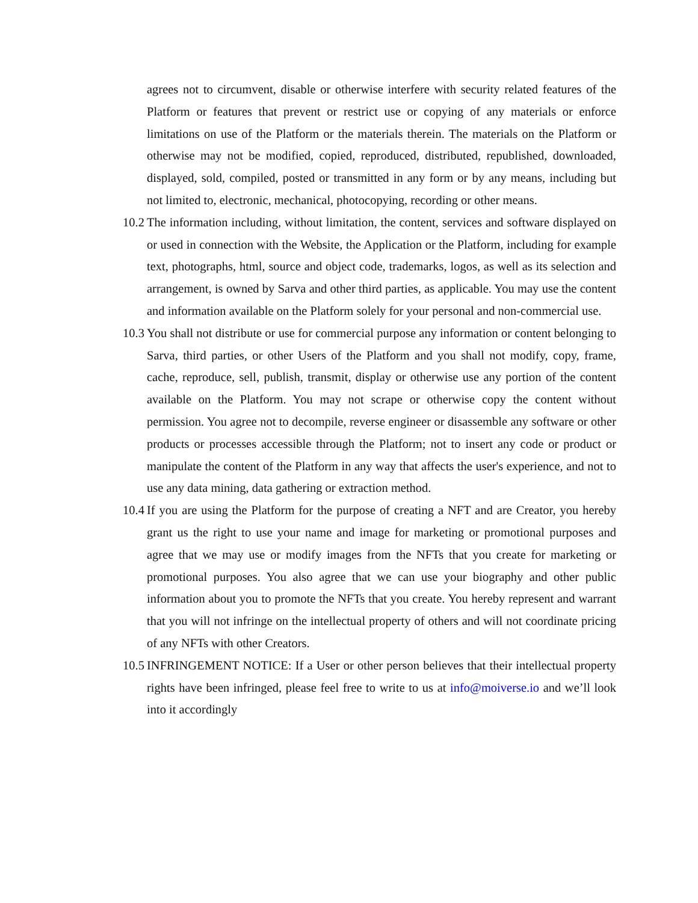agrees not to circumvent, disable or otherwise interfere with security related features of the Platform or features that prevent or restrict use or copying of any materials or enforce limitations on use of the Platform or the materials therein. The materials on the Platform or otherwise may not be modified, copied, reproduced, distributed, republished, downloaded, displayed, sold, compiled, posted or transmitted in any form or by any means, including but not limited to, electronic, mechanical, photocopying, recording or other means.
10.2 The information including, without limitation, the content, services and software displayed on or used in connection with the Website, the Application or the Platform, including for example text, photographs, html, source and object code, trademarks, logos, as well as its selection and arrangement, is owned by Sarva and other third parties, as applicable. You may use the content and information available on the Platform solely for your personal and non-commercial use.
10.3 You shall not distribute or use for commercial purpose any information or content belonging to Sarva, third parties, or other Users of the Platform and you shall not modify, copy, frame, cache, reproduce, sell, publish, transmit, display or otherwise use any portion of the content available on the Platform. You may not scrape or otherwise copy the content without permission. You agree not to decompile, reverse engineer or disassemble any software or other products or processes accessible through the Platform; not to insert any code or product or manipulate the content of the Platform in any way that affects the user's experience, and not to use any data mining, data gathering or extraction method.
10.4 If you are using the Platform for the purpose of creating a NFT and are Creator, you hereby grant us the right to use your name and image for marketing or promotional purposes and agree that we may use or modify images from the NFTs that you create for marketing or promotional purposes. You also agree that we can use your biography and other public information about you to promote the NFTs that you create. You hereby represent and warrant that you will not infringe on the intellectual property of others and will not coordinate pricing of any NFTs with other Creators.
10.5 INFRINGEMENT NOTICE: If a User or other person believes that their intellectual property rights have been infringed, please feel free to write to us at info@moiverse.io and we’ll look into it accordingly